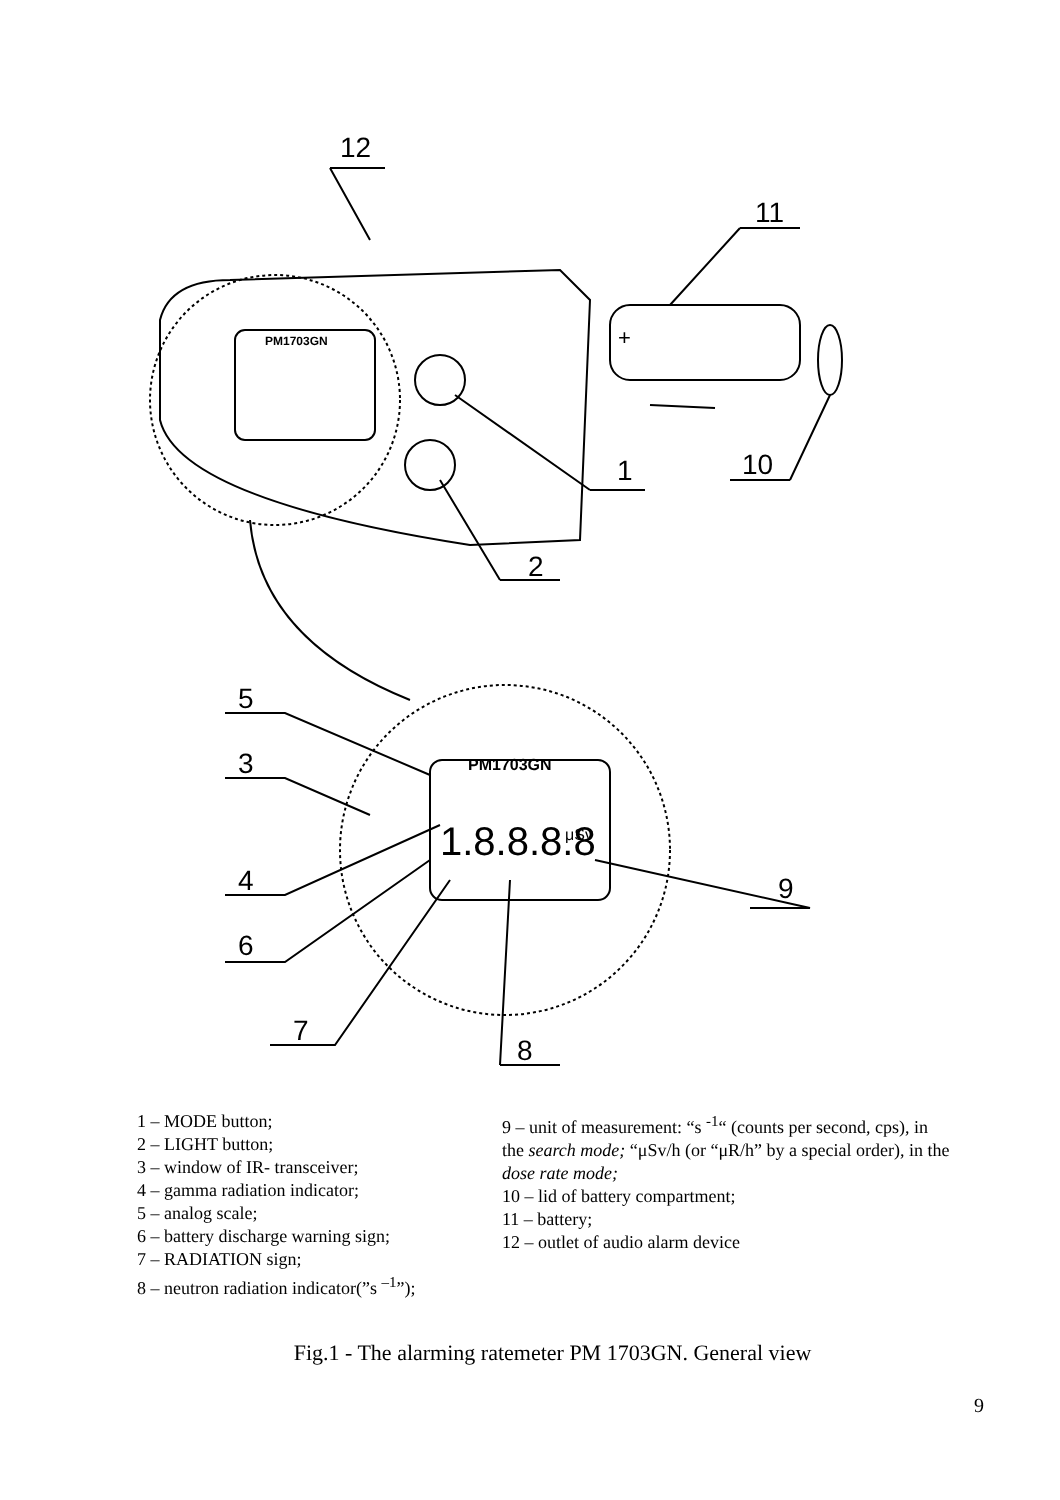12
11
1
10
2
5
3
4
9
6
7
8
PM1703GN
1.8.8.8.8
μSv
PM1703GN
+
1 – MODE button;
2 – LIGHT button;
3 – window of IR- transceiver;
4 – gamma radiation indicator;
5 – analog scale;
6 – battery discharge warning sign;
7 – RADIATION sign;
8 – neutron radiation indicator(”s <sup>–1</sup>”);
9 – unit of measurement: “s <sup>-1</sup>“ (counts per second, cps), in the search mode; “μSv/h (or “μR/h” by a special order), in the dose rate mode;
10 – lid of battery compartment;
11 – battery;
12 – outlet of audio alarm device
Fig.1 - The alarming ratemeter PM 1703GN. General view
9